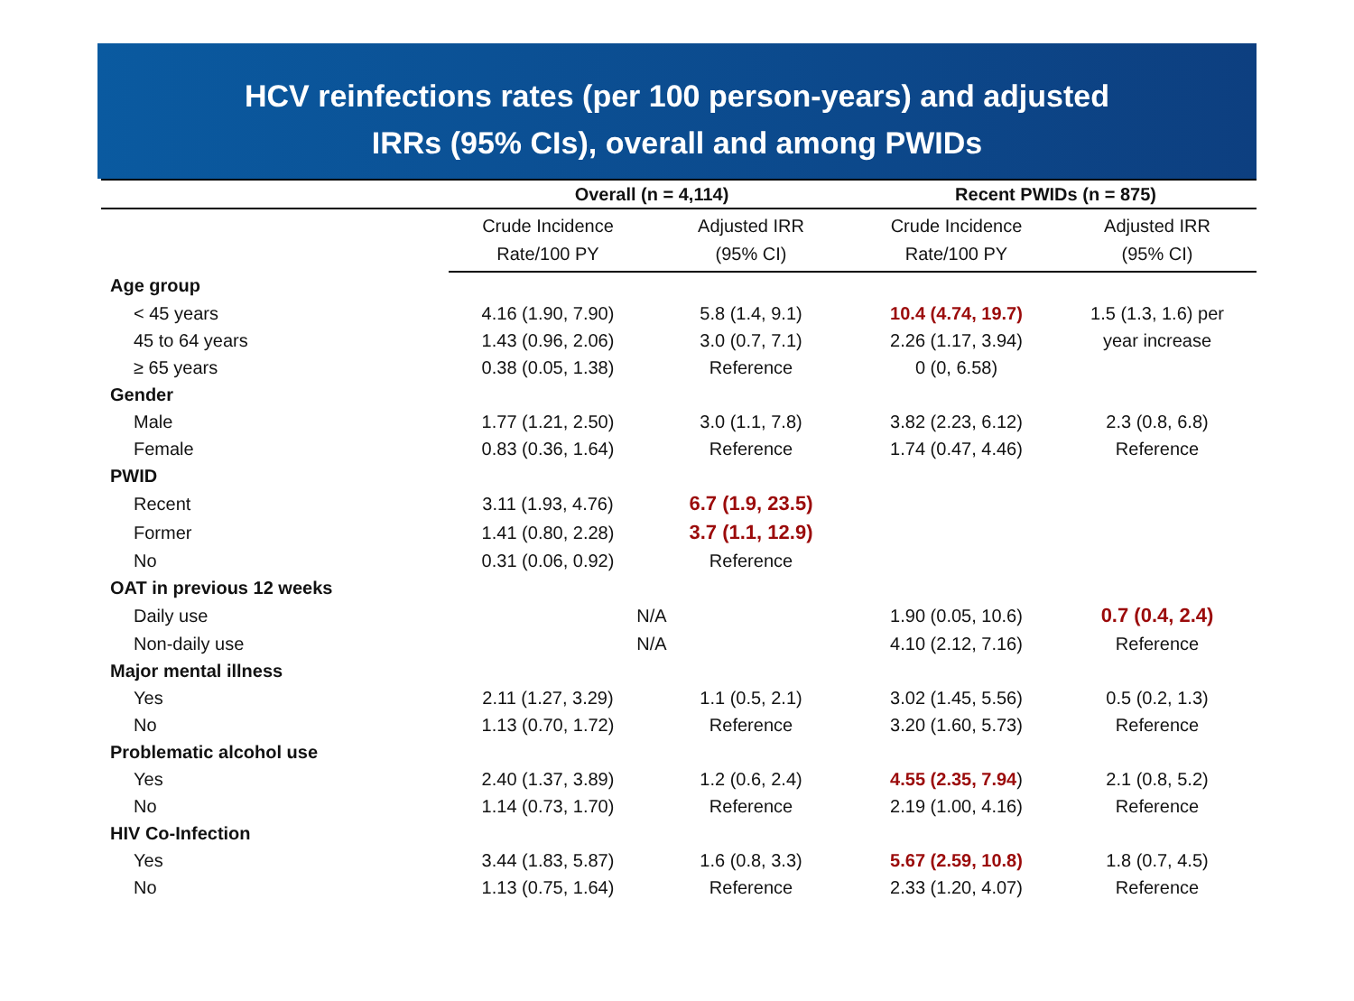HCV reinfections rates (per 100 person-years) and adjusted
IRRs (95% CIs), overall and among PWIDs
| | Overall (n = 4,114) | | Recent PWIDs (n = 875) | |
| --- | --- | --- | --- | --- |
| | Crude Incidence Rate/100 PY | Adjusted IRR (95% CI) | Crude Incidence Rate/100 PY | Adjusted IRR (95% CI) |
| Age group | | | | |
| < 45 years | 4.16 (1.90, 7.90) | 5.8 (1.4, 9.1) | 10.4 (4.74, 19.7) | 1.5 (1.3, 1.6) per |
| 45 to 64 years | 1.43 (0.96, 2.06) | 3.0 (0.7, 7.1) | 2.26 (1.17, 3.94) | year increase |
| ≥ 65 years | 0.38 (0.05, 1.38) | Reference | 0 (0, 6.58) | |
| Gender | | | | |
| Male | 1.77 (1.21, 2.50) | 3.0 (1.1, 7.8) | 3.82 (2.23, 6.12) | 2.3 (0.8, 6.8) |
| Female | 0.83 (0.36, 1.64) | Reference | 1.74 (0.47, 4.46) | Reference |
| PWID | | | | |
| Recent | 3.11 (1.93, 4.76) | 6.7 (1.9, 23.5) | | |
| Former | 1.41 (0.80, 2.28) | 3.7 (1.1, 12.9) | | |
| No | 0.31 (0.06, 0.92) | Reference | | |
| OAT in previous 12 weeks | | | | |
| Daily use | N/A | | 1.90 (0.05, 10.6) | 0.7 (0.4, 2.4) |
| Non-daily use | N/A | | 4.10 (2.12, 7.16) | Reference |
| Major mental illness | | | | |
| Yes | 2.11 (1.27, 3.29) | 1.1 (0.5, 2.1) | 3.02 (1.45, 5.56) | 0.5 (0.2, 1.3) |
| No | 1.13 (0.70, 1.72) | Reference | 3.20 (1.60, 5.73) | Reference |
| Problematic alcohol use | | | | |
| Yes | 2.40 (1.37, 3.89) | 1.2 (0.6, 2.4) | 4.55 (2.35, 7.94 ) | 2.1 (0.8, 5.2) |
| No | 1.14 (0.73, 1.70) | Reference | 2.19 (1.00, 4.16) | Reference |
| HIV Co-Infection | | | | |
| Yes | 3.44 (1.83, 5.87) | 1.6 (0.8, 3.3) | 5.67 (2.59, 10.8) | 1.8 (0.7, 4.5) |
| No | 1.13 (0.75, 1.64) | Reference | 2.33 (1.20, 4.07) | Reference |